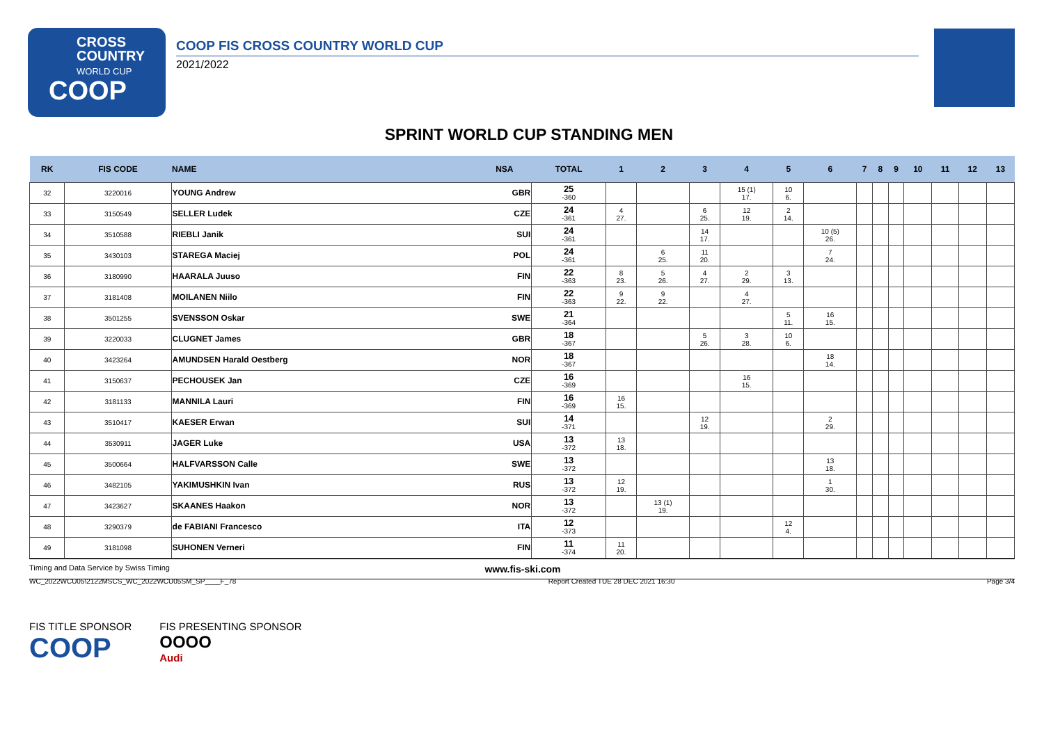CROSS
COUNTRY
WORLD CUP
COOP
COOP FIS CROSS COUNTRY WORLD CUP
2021/2022
SPRINT WORLD CUP STANDING MEN
| RK | FIS CODE | NAME | NSA | TOTAL | 1 | 2 | 3 | 4 | 5 | 6 | 7 | 8 | 9 | 10 | 11 | 12 | 13 |
| --- | --- | --- | --- | --- | --- | --- | --- | --- | --- | --- | --- | --- | --- | --- | --- | --- | --- |
| 32 | 3220016 | YOUNG Andrew | GBR | 25 -360 | | | | 15 (1) 17. | 10 6. | | | | | | | | |
| 33 | 3150549 | SELLER Ludek | CZE | 24 -361 | 4 27. | | 6 25. | 12 19. | 2 14. | | | | | | | | |
| 34 | 3510588 | RIEBLI Janik | SUI | 24 -361 | | | 14 17. | | | 10 (5) 26. | | | | | | | |
| 35 | 3430103 | STAREGA Maciej | POL | 24 -361 | | 6 25. | 11 20. | | | 7 24. | | | | | | | |
| 36 | 3180990 | HAARALA Juuso | FIN | 22 -363 | 8 23. | 5 26. | 4 27. | 2 29. | 3 13. | | | | | | | | |
| 37 | 3181408 | MOILANEN Niilo | FIN | 22 -363 | 9 22. | 9 22. | | 4 27. | | | | | | | | | |
| 38 | 3501255 | SVENSSON Oskar | SWE | 21 -364 | | | | | 5 11. | 16 15. | | | | | | | |
| 39 | 3220033 | CLUGNET James | GBR | 18 -367 | | | 5 26. | 3 28. | 10 6. | | | | | | | | |
| 40 | 3423264 | AMUNDSEN Harald Oestberg | NOR | 18 -367 | | | | | | 18 14. | | | | | | | |
| 41 | 3150637 | PECHOUSEK Jan | CZE | 16 -369 | | | | 16 15. | | | | | | | | | |
| 42 | 3181133 | MANNILA Lauri | FIN | 16 -369 | 16 15. | | | | | | | | | | | | |
| 43 | 3510417 | KAESER Erwan | SUI | 14 -371 | | | 12 19. | | | 2 29. | | | | | | | |
| 44 | 3530911 | JAGER Luke | USA | 13 -372 | 13 18. | | | | | | | | | | | | |
| 45 | 3500664 | HALFVARSSON Calle | SWE | 13 -372 | | | | | | 13 18. | | | | | | | |
| 46 | 3482105 | YAKIMUSHKIN Ivan | RUS | 13 -372 | 12 19. | | | | | 1 30. | | | | | | | |
| 47 | 3423627 | SKAANES Haakon | NOR | 13 -372 | | 13 (1) 19. | | | | | | | | | | | |
| 48 | 3290379 | de FABIANI Francesco | ITA | 12 -373 | | | | | 12 4. | | | | | | | | |
| 49 | 3181098 | SUHONEN Verneri | FIN | 11 -374 | 11 20. | | | | | | | | | | | | |
Timing and Data Service by Swiss Timing www.fis-ski.com
WC_2022WCU05\2122MSCS_WC_2022WCU05SM_SP____F_78 Report Created TUE 28 DEC 2021 16:30 Page 3/4
FIS TITLE SPONSOR
COOP FIS PRESENTING SPONSOR
OOOO
Audi